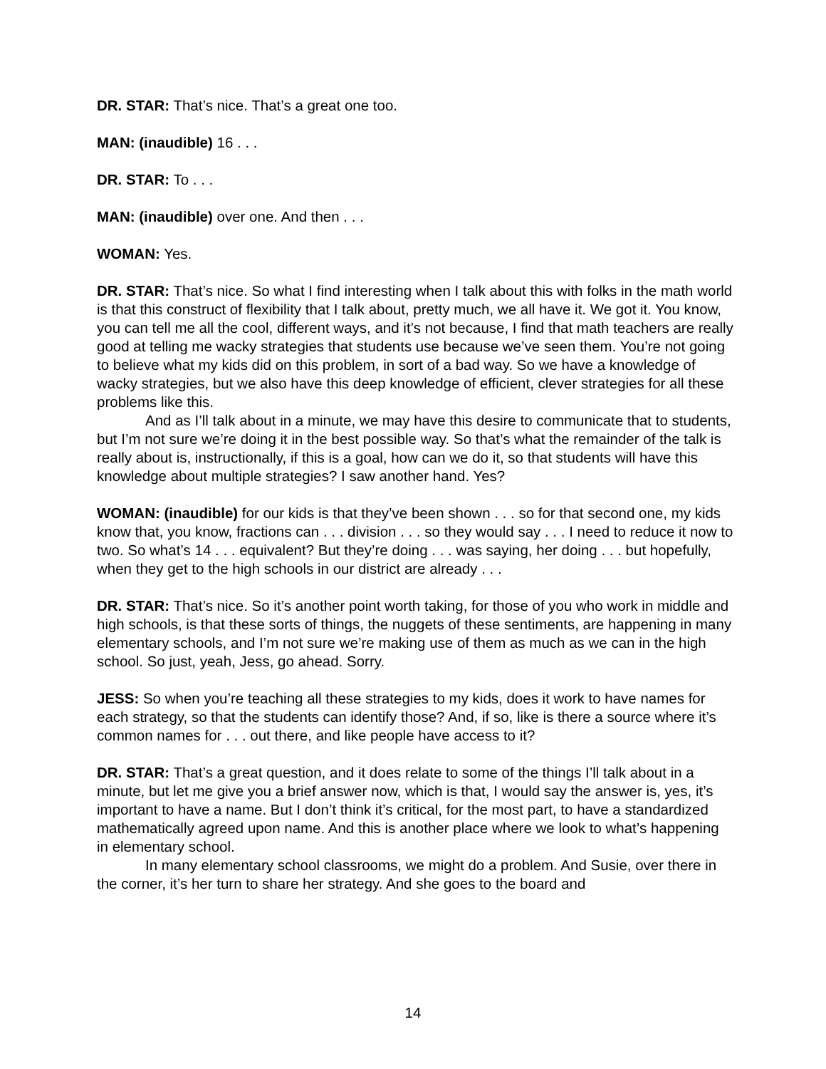DR. STAR: That’s nice. That’s a great one too.
MAN: (inaudible) 16 . . .
DR. STAR: To . . .
MAN: (inaudible) over one. And then . . .
WOMAN: Yes.
DR. STAR: That’s nice. So what I find interesting when I talk about this with folks in the math world is that this construct of flexibility that I talk about, pretty much, we all have it. We got it. You know, you can tell me all the cool, different ways, and it’s not because, I find that math teachers are really good at telling me wacky strategies that students use because we’ve seen them. You’re not going to believe what my kids did on this problem, in sort of a bad way. So we have a knowledge of wacky strategies, but we also have this deep knowledge of efficient, clever strategies for all these problems like this.
And as I’ll talk about in a minute, we may have this desire to communicate that to students, but I’m not sure we’re doing it in the best possible way. So that’s what the remainder of the talk is really about is, instructionally, if this is a goal, how can we do it, so that students will have this knowledge about multiple strategies? I saw another hand. Yes?
WOMAN: (inaudible) for our kids is that they’ve been shown . . . so for that second one, my kids know that, you know, fractions can . . . division . . . so they would say . . . I need to reduce it now to two. So what’s 14 . . . equivalent? But they’re doing . . . was saying, her doing . . . but hopefully, when they get to the high schools in our district are already . . .
DR. STAR: That’s nice. So it’s another point worth taking, for those of you who work in middle and high schools, is that these sorts of things, the nuggets of these sentiments, are happening in many elementary schools, and I’m not sure we’re making use of them as much as we can in the high school. So just, yeah, Jess, go ahead. Sorry.
JESS: So when you’re teaching all these strategies to my kids, does it work to have names for each strategy, so that the students can identify those? And, if so, like is there a source where it’s common names for . . . out there, and like people have access to it?
DR. STAR: That’s a great question, and it does relate to some of the things I’ll talk about in a minute, but let me give you a brief answer now, which is that, I would say the answer is, yes, it’s important to have a name. But I don’t think it’s critical, for the most part, to have a standardized mathematically agreed upon name. And this is another place where we look to what’s happening in elementary school.
In many elementary school classrooms, we might do a problem. And Susie, over there in the corner, it’s her turn to share her strategy. And she goes to the board and
14